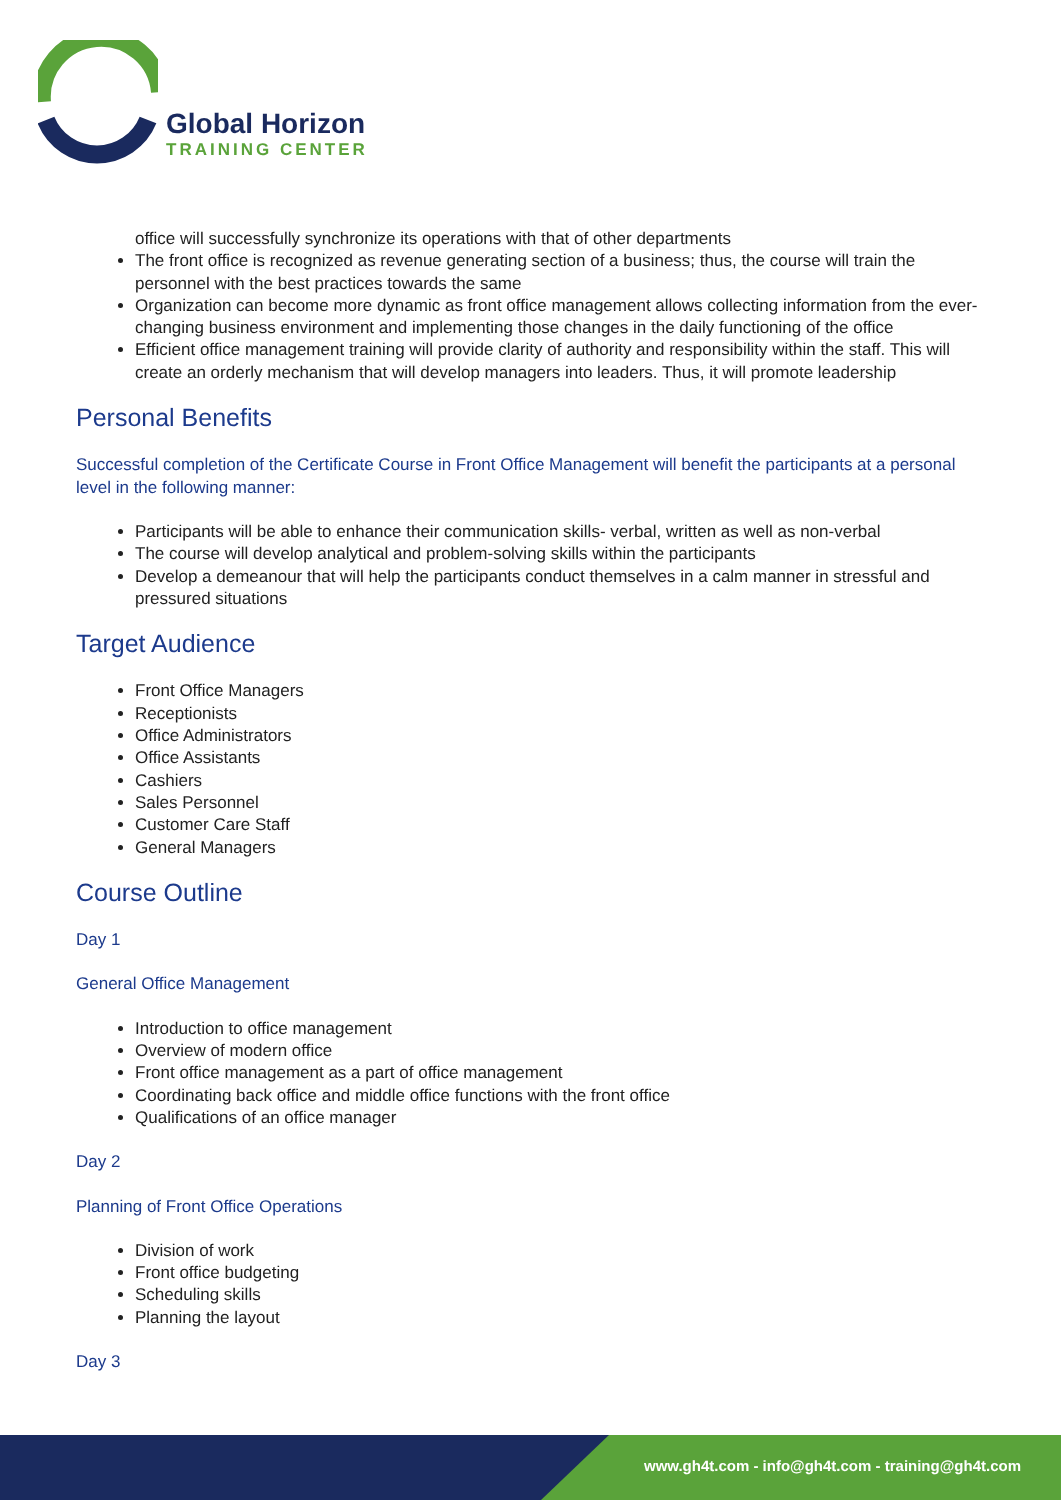Global Horizon
TRAINING CENTER
office will successfully synchronize its operations with that of other departments
The front office is recognized as revenue generating section of a business; thus, the course will train the personnel with the best practices towards the same
Organization can become more dynamic as front office management allows collecting information from the ever-changing business environment and implementing those changes in the daily functioning of the office
Efficient office management training will provide clarity of authority and responsibility within the staff. This will create an orderly mechanism that will develop managers into leaders. Thus, it will promote leadership
Personal Benefits
Successful completion of the Certificate Course in Front Office Management will benefit the participants at a personal level in the following manner:
Participants will be able to enhance their communication skills- verbal, written as well as non-verbal
The course will develop analytical and problem-solving skills within the participants
Develop a demeanour that will help the participants conduct themselves in a calm manner in stressful and pressured situations
Target Audience
Front Office Managers
Receptionists
Office Administrators
Office Assistants
Cashiers
Sales Personnel
Customer Care Staff
General Managers
Course Outline
Day 1
General Office Management
Introduction to office management
Overview of modern office
Front office management as a part of office management
Coordinating back office and middle office functions with the front office
Qualifications of an office manager
Day 2
Planning of Front Office Operations
Division of work
Front office budgeting
Scheduling skills
Planning the layout
Day 3
www.gh4t.com - info@gh4t.com - training@gh4t.com